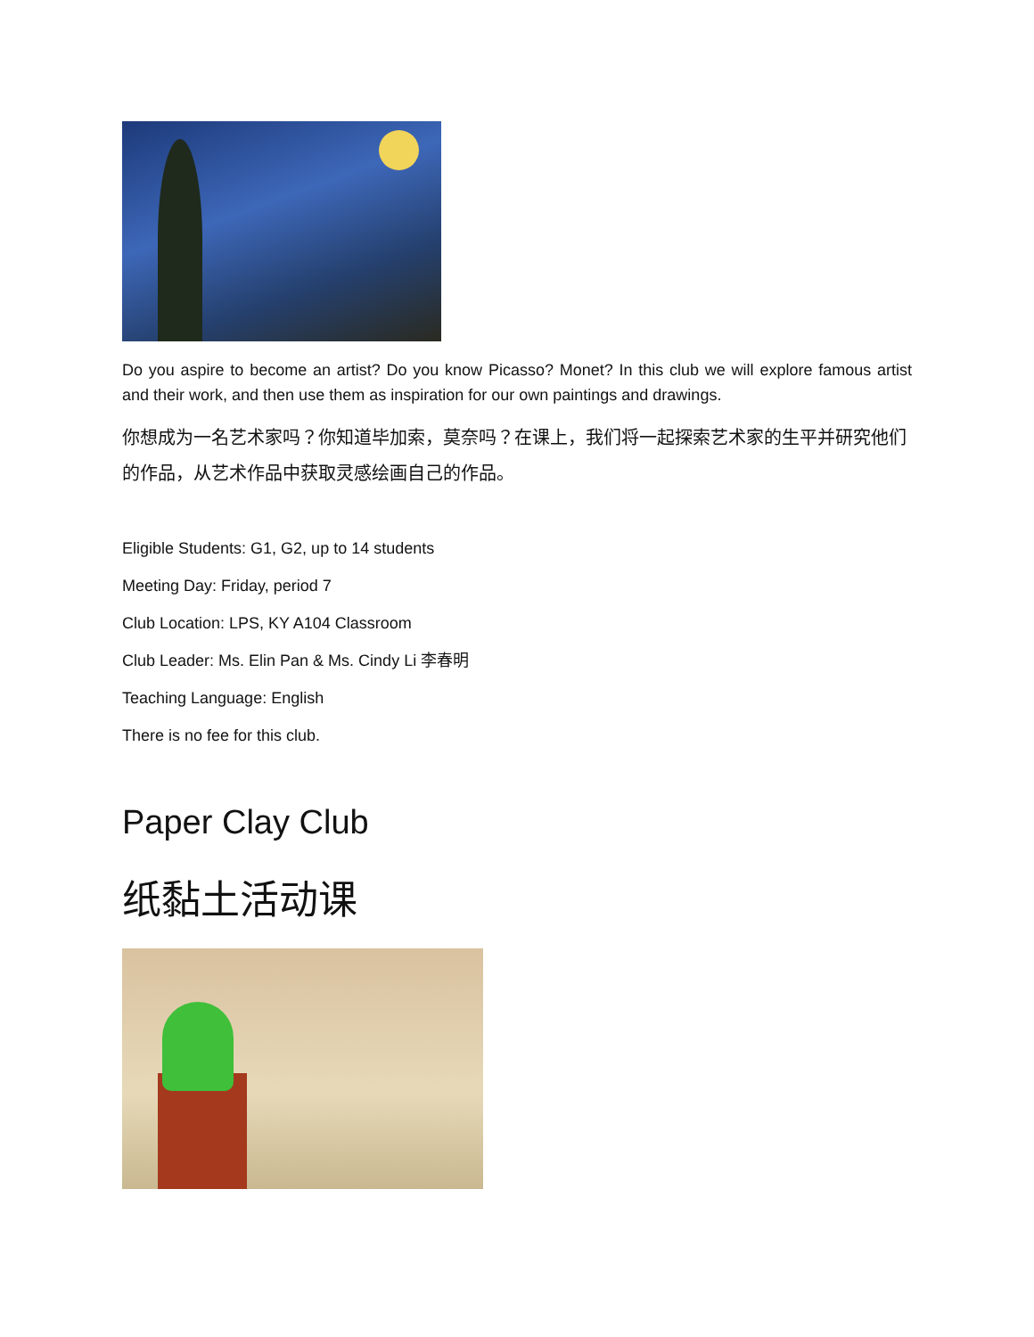Do you aspire to become an artist? Do you know Picasso? Monet? In this club we will explore famous artist and their work, and then use them as inspiration for our own paintings and drawings.
你想成为一名艺术家吗？你知道毕加索，莫奈吗？在课上，我们将一起探索艺术家的生平并研究他们的作品，从艺术作品中获取灵感绘画自己的作品。
Eligible Students: G1, G2, up to 14 students
Meeting Day: Friday, period 7
Club Location: LPS, KY A104 Classroom
Club Leader: Ms. Elin Pan & Ms. Cindy Li 李春明
Teaching Language: English
There is no fee for this club.
Paper Clay Club
纸黏土活动课